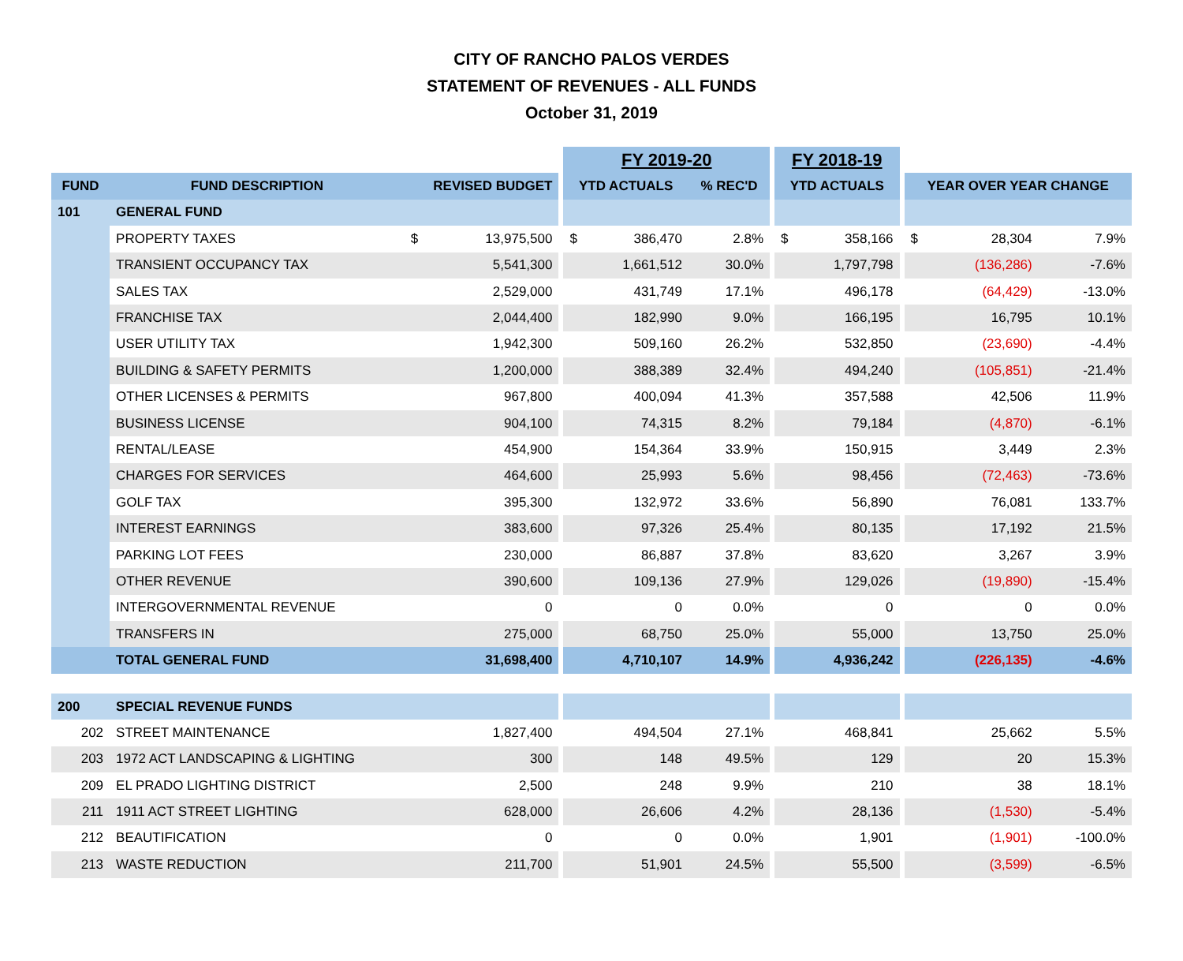CITY OF RANCHO PALOS VERDES
STATEMENT OF REVENUES - ALL FUNDS
October 31, 2019
| | | | | | FY 2019-20 | | | | FY 2018-19 | | | | | |
| FUND | FUND DESCRIPTION | REVISED BUDGET | | | YTD ACTUALS | | % REC'D | | YTD ACTUALS | | | YEAR OVER YEAR CHANGE | | |
| 101 | GENERAL FUND | | | | | | | | | | | | | |
| | PROPERTY TAXES | $ | 13,975,500 | | $ | 386,470 | 2.8% | | $ | 358,166 | | $ | 28,304 | 7.9% |
| | TRANSIENT OCCUPANCY TAX | | 5,541,300 | | | 1,661,512 | 30.0% | | | 1,797,798 | | | (136,286) | -7.6% |
| | SALES TAX | | 2,529,000 | | | 431,749 | 17.1% | | | 496,178 | | | (64,429) | -13.0% |
| | FRANCHISE TAX | | 2,044,400 | | | 182,990 | 9.0% | | | 166,195 | | | 16,795 | 10.1% |
| | USER UTILITY TAX | | 1,942,300 | | | 509,160 | 26.2% | | | 532,850 | | | (23,690) | -4.4% |
| | BUILDING & SAFETY PERMITS | | 1,200,000 | | | 388,389 | 32.4% | | | 494,240 | | | (105,851) | -21.4% |
| | OTHER LICENSES & PERMITS | | 967,800 | | | 400,094 | 41.3% | | | 357,588 | | | 42,506 | 11.9% |
| | BUSINESS LICENSE | | 904,100 | | | 74,315 | 8.2% | | | 79,184 | | | (4,870) | -6.1% |
| | RENTAL/LEASE | | 454,900 | | | 154,364 | 33.9% | | | 150,915 | | | 3,449 | 2.3% |
| | CHARGES FOR SERVICES | | 464,600 | | | 25,993 | 5.6% | | | 98,456 | | | (72,463) | -73.6% |
| | GOLF TAX | | 395,300 | | | 132,972 | 33.6% | | | 56,890 | | | 76,081 | 133.7% |
| | INTEREST EARNINGS | | 383,600 | | | 97,326 | 25.4% | | | 80,135 | | | 17,192 | 21.5% |
| | PARKING LOT FEES | | 230,000 | | | 86,887 | 37.8% | | | 83,620 | | | 3,267 | 3.9% |
| | OTHER REVENUE | | 390,600 | | | 109,136 | 27.9% | | | 129,026 | | | (19,890) | -15.4% |
| | INTERGOVERNMENTAL REVENUE | | 0 | | | 0 | 0.0% | | | 0 | | | 0 | 0.0% |
| | TRANSFERS IN | | 275,000 | | | 68,750 | 25.0% | | | 55,000 | | | 13,750 | 25.0% |
| | TOTAL GENERAL FUND | | 31,698,400 | | | 4,710,107 | 14.9% | | | 4,936,242 | | | (226,135) | -4.6% |
| 200 | SPECIAL REVENUE FUNDS | | | | | | | | | | | | | |
| 202 | STREET MAINTENANCE | | 1,827,400 | | | 494,504 | 27.1% | | | 468,841 | | | 25,662 | 5.5% |
| 203 | 1972 ACT LANDSCAPING & LIGHTING | | 300 | | | 148 | 49.5% | | | 129 | | | 20 | 15.3% |
| 209 | EL PRADO LIGHTING DISTRICT | | 2,500 | | | 248 | 9.9% | | | 210 | | | 38 | 18.1% |
| 211 | 1911 ACT STREET LIGHTING | | 628,000 | | | 26,606 | 4.2% | | | 28,136 | | | (1,530) | -5.4% |
| 212 | BEAUTIFICATION | | 0 | | | 0 | 0.0% | | | 1,901 | | | (1,901) | -100.0% |
| 213 | WASTE REDUCTION | | 211,700 | | | 51,901 | 24.5% | | | 55,500 | | | (3,599) | -6.5% |